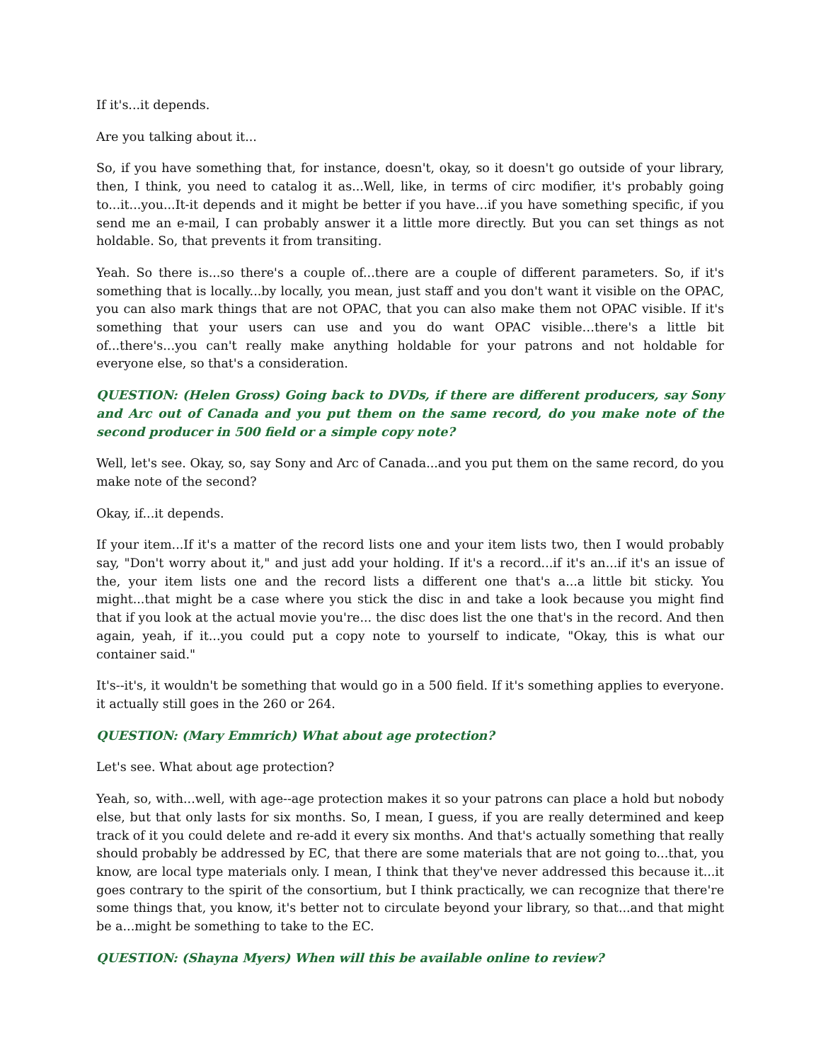If it's...it depends.
Are you talking about it...
So, if you have something that, for instance, doesn't, okay, so it doesn't go outside of your library, then, I think, you need to catalog it as...Well, like, in terms of circ modifier, it's probably going to...it...you...It-it depends and it might be better if you have...if you have something specific, if you send me an e-mail, I can probably answer it a little more directly. But you can set things as not holdable. So, that prevents it from transiting.
Yeah. So there is...so there's a couple of...there are a couple of different parameters. So, if it's something that is locally...by locally, you mean, just staff and you don't want it visible on the OPAC, you can also mark things that are not OPAC, that you can also make them not OPAC visible. If it's something that your users can use and you do want OPAC visible…there's a little bit of...there's...you can't really make anything holdable for your patrons and not holdable for everyone else, so that's a consideration.
QUESTION: (Helen Gross) Going back to DVDs, if there are different producers, say Sony and Arc out of Canada and you put them on the same record, do you make note of the second producer in 500 field or a simple copy note?
Well, let's see. Okay, so, say Sony and Arc of Canada...and you put them on the same record, do you make note of the second?
Okay, if...it depends.
If your item...If it's a matter of the record lists one and your item lists two, then I would probably say, "Don't worry about it," and just add your holding. If it's a record...if it's an...if it's an issue of the, your item lists one and the record lists a different one that's a...a little bit sticky. You might...that might be a case where you stick the disc in and take a look because you might find that if you look at the actual movie you're... the disc does list the one that's in the record. And then again, yeah, if it...you could put a copy note to yourself to indicate, "Okay, this is what our container said."
It's--it's, it wouldn't be something that would go in a 500 field. If it's something applies to everyone. it actually still goes in the 260 or 264.
QUESTION: (Mary Emmrich) What about age protection?
Let's see. What about age protection?
Yeah, so, with...well, with age--age protection makes it so your patrons can place a hold but nobody else, but that only lasts for six months. So, I mean, I guess, if you are really determined and keep track of it you could delete and re-add it every six months. And that's actually something that really should probably be addressed by EC, that there are some materials that are not going to...that, you know, are local type materials only. I mean, I think that they've never addressed this because it...it goes contrary to the spirit of the consortium, but I think practically, we can recognize that there're some things that, you know, it's better not to circulate beyond your library, so that...and that might be a...might be something to take to the EC.
QUESTION: (Shayna Myers) When will this be available online to review?